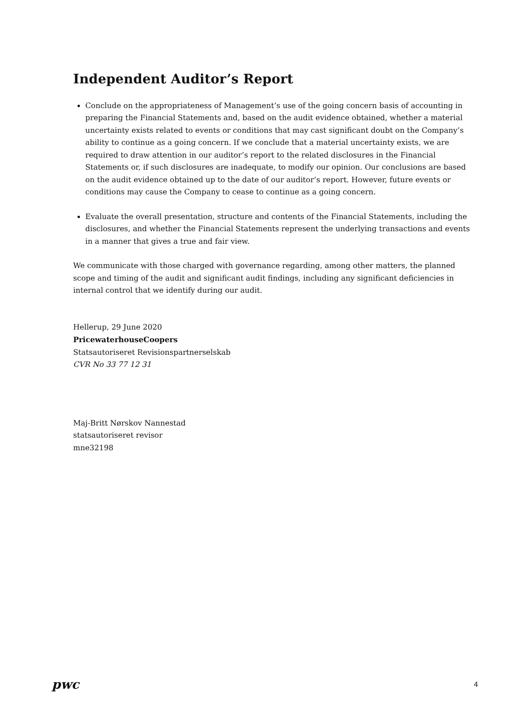Independent Auditor’s Report
Conclude on the appropriateness of Management’s use of the going concern basis of accounting in preparing the Financial Statements and, based on the audit evidence obtained, whether a material uncertainty exists related to events or conditions that may cast significant doubt on the Company’s ability to continue as a going concern. If we conclude that a material uncertainty exists, we are required to draw attention in our auditor’s report to the related disclosures in the Financial Statements or, if such disclosures are inadequate, to modify our opinion. Our conclusions are based on the audit evidence obtained up to the date of our auditor’s report. However, future events or conditions may cause the Company to cease to continue as a going concern.
Evaluate the overall presentation, structure and contents of the Financial Statements, including the disclosures, and whether the Financial Statements represent the underlying transactions and events in a manner that gives a true and fair view.
We communicate with those charged with governance regarding, among other matters, the planned scope and timing of the audit and significant audit findings, including any significant deficiencies in internal control that we identify during our audit.
Hellerup, 29 June 2020
PricewaterhouseCoopers
Statsautoriseret Revisionspartnerselskab
CVR No 33 77 12 31
Maj-Britt Nørskov Nannestad
statsautoriseret revisor
mne32198
pwc
4